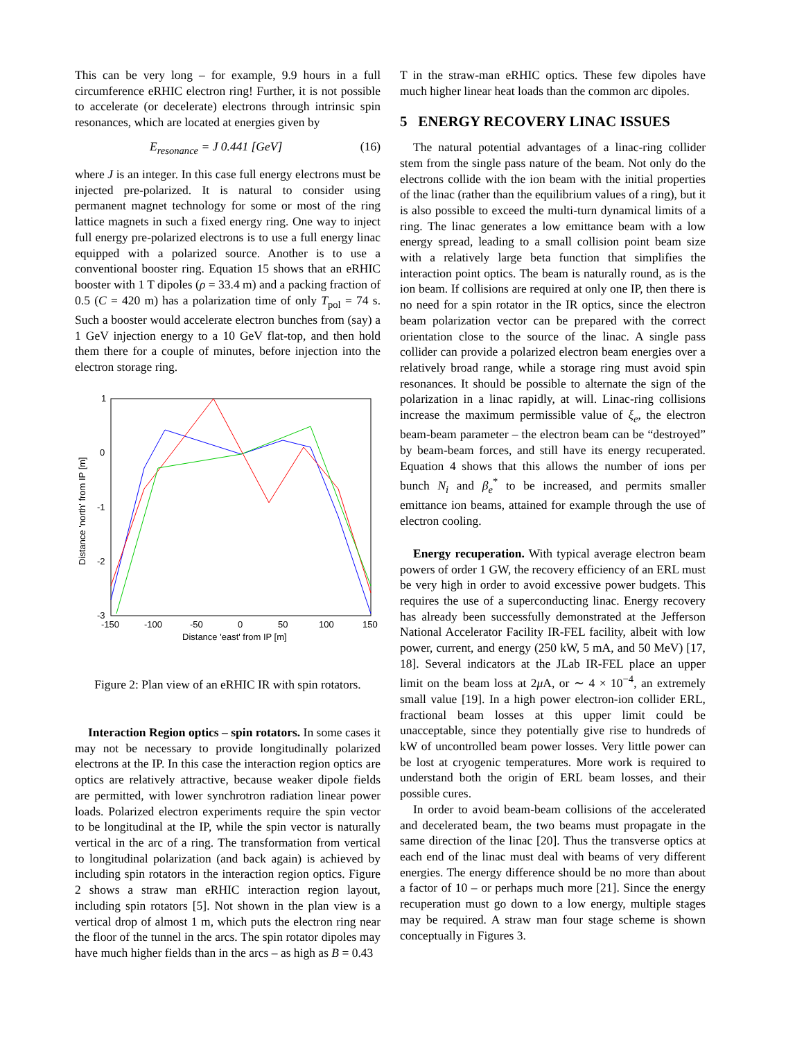This can be very long – for example, 9.9 hours in a full circumference eRHIC electron ring! Further, it is not possible to accelerate (or decelerate) electrons through intrinsic spin resonances, which are located at energies given by
E<sub>resonance</sub> = J 0.441 [GeV] (16)
where J is an integer. In this case full energy electrons must be injected pre-polarized. It is natural to consider using permanent magnet technology for some or most of the ring lattice magnets in such a fixed energy ring. One way to inject full energy pre-polarized electrons is to use a full energy linac equipped with a polarized source. Another is to use a conventional booster ring. Equation 15 shows that an eRHIC booster with 1 T dipoles (ρ = 33.4 m) and a packing fraction of 0.5 (C = 420 m) has a polarization time of only T<sub>pol</sub> = 74 s. Such a booster would accelerate electron bunches from (say) a 1 GeV injection energy to a 10 GeV flat-top, and then hold them there for a couple of minutes, before injection into the electron storage ring.
1
0
-1
-2
-3
-150
-100
-50
0
50
100
150
Distance 'east' from IP [m]
Distance 'north' from IP [m]
Figure 2: Plan view of an eRHIC IR with spin rotators.
Interaction Region optics – spin rotators. In some cases it may not be necessary to provide longitudinally polarized electrons at the IP. In this case the interaction region optics are optics are relatively attractive, because weaker dipole fields are permitted, with lower synchrotron radiation linear power loads. Polarized electron experiments require the spin vector to be longitudinal at the IP, while the spin vector is naturally vertical in the arc of a ring. The transformation from vertical to longitudinal polarization (and back again) is achieved by including spin rotators in the interaction region optics. Figure 2 shows a straw man eRHIC interaction region layout, including spin rotators [5]. Not shown in the plan view is a vertical drop of almost 1 m, which puts the electron ring near the floor of the tunnel in the arcs. The spin rotator dipoles may have much higher fields than in the arcs – as high as B = 0.43
T in the straw-man eRHIC optics. These few dipoles have much higher linear heat loads than the common arc dipoles.
5 ENERGY RECOVERY LINAC ISSUES
The natural potential advantages of a linac-ring collider stem from the single pass nature of the beam. Not only do the electrons collide with the ion beam with the initial properties of the linac (rather than the equilibrium values of a ring), but it is also possible to exceed the multi-turn dynamical limits of a ring. The linac generates a low emittance beam with a low energy spread, leading to a small collision point beam size with a relatively large beta function that simplifies the interaction point optics. The beam is naturally round, as is the ion beam. If collisions are required at only one IP, then there is no need for a spin rotator in the IR optics, since the electron beam polarization vector can be prepared with the correct orientation close to the source of the linac. A single pass collider can provide a polarized electron beam energies over a relatively broad range, while a storage ring must avoid spin resonances. It should be possible to alternate the sign of the polarization in a linac rapidly, at will. Linac-ring collisions increase the maximum permissible value of ξ<sub>e</sub>, the electron beam-beam parameter – the electron beam can be “destroyed” by beam-beam forces, and still have its energy recuperated. Equation 4 shows that this allows the number of ions per bunch N<sub>i</sub> and β<sub>e</sub><sup>*</sup> to be increased, and permits smaller emittance ion beams, attained for example through the use of electron cooling.
Energy recuperation. With typical average electron beam powers of order 1 GW, the recovery efficiency of an ERL must be very high in order to avoid excessive power budgets. This requires the use of a superconducting linac. Energy recovery has already been successfully demonstrated at the Jefferson National Accelerator Facility IR-FEL facility, albeit with low power, current, and energy (250 kW, 5 mA, and 50 MeV) [17, 18]. Several indicators at the JLab IR-FEL place an upper limit on the beam loss at 2μ A, or ∼ 4 × 10<sup>−4</sup>, an extremely small value [19]. In a high power electron-ion collider ERL, fractional beam losses at this upper limit could be unacceptable, since they potentially give rise to hundreds of kW of uncontrolled beam power losses. Very little power can be lost at cryogenic temperatures. More work is required to understand both the origin of ERL beam losses, and their possible cures.
In order to avoid beam-beam collisions of the accelerated and decelerated beam, the two beams must propagate in the same direction of the linac [20]. Thus the transverse optics at each end of the linac must deal with beams of very different energies. The energy difference should be no more than about a factor of 10 – or perhaps much more [21]. Since the energy recuperation must go down to a low energy, multiple stages may be required. A straw man four stage scheme is shown conceptually in Figures 3.